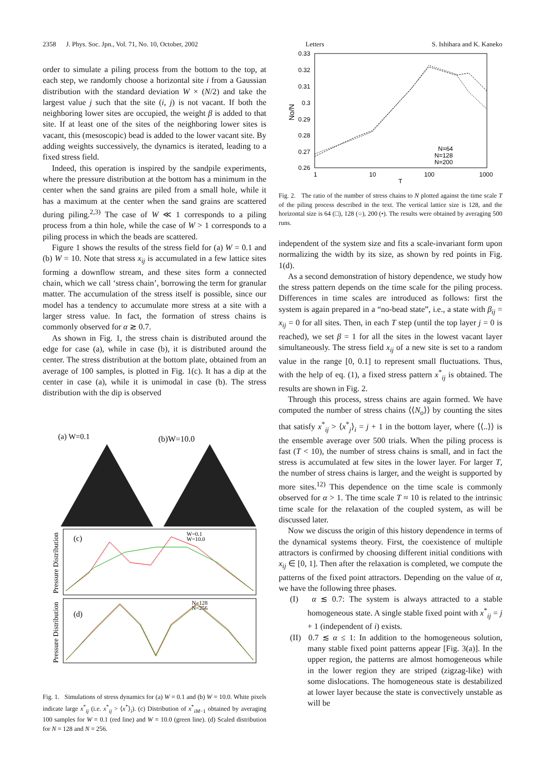2358 J. Phys. Soc. Jpn., Vol. 71, No. 10, October, 2002 Letters S. Ishihara and K. Kaneko
order to simulate a piling process from the bottom to the top, at each step, we randomly choose a horizontal site i from a Gaussian distribution with the standard deviation W × (N/2) and take the largest value j such that the site (i, j) is not vacant. If both the neighboring lower sites are occupied, the weight β is added to that site. If at least one of the sites of the neighboring lower sites is vacant, this (mesoscopic) bead is added to the lower vacant site. By adding weights successively, the dynamics is iterated, leading to a fixed stress field.
Indeed, this operation is inspired by the sandpile experiments, where the pressure distribution at the bottom has a minimum in the center when the sand grains are piled from a small hole, while it has a maximum at the center when the sand grains are scattered during piling.<sup>2,3)</sup> The case of W ≪ 1 corresponds to a piling process from a thin hole, while the case of W > 1 corresponds to a piling process in which the beads are scattered.
Figure 1 shows the results of the stress field for (a) W = 0.1 and (b) W = 10. Note that stress x<sub>ij</sub> is accumulated in a few lattice sites forming a downflow stream, and these sites form a connected chain, which we call ‘stress chain’, borrowing the term for granular matter. The accumulation of the stress itself is possible, since our model has a tendency to accumulate more stress at a site with a larger stress value. In fact, the formation of stress chains is commonly observed for α ≳ 0.7.
As shown in Fig. 1, the stress chain is distributed around the edge for case (a), while in case (b), it is distributed around the center. The stress distribution at the bottom plate, obtained from an average of 100 samples, is plotted in Fig. 1(c). It has a dip at the center in case (a), while it is unimodal in case (b). The stress distribution with the dip is observed
(a) W=0.1
(b)W=10.0
(c)
W=0.1
W=10.0
(d)
N=128
N=256
Pressure Distribution
Pressure Distribution
Fig. 1. Simulations of stress dynamics for (a) W = 0.1 and (b) W = 10.0. White pixels indicate large x<sup>*</sup><sub>ij</sub> (i.e. x<sup>*</sup><sub>ij</sub> > ⟨x<sup>*</sup>⟩<sub>i</sub>). (c) Distribution of x<sup>*</sup><sub>iM−1</sub> obtained by averaging 100 samples for W = 0.1 (red line) and W = 10.0 (green line). (d) Scaled distribution for N = 128 and N = 256.
0.33
0.32
0.31
0.3
0.29
0.28
0.27
0.26
1
10
100
1000
T
No/N
N=64
N=128
N=200
Fig. 2. The ratio of the number of stress chains to N plotted against the time scale T of the piling process described in the text. The vertical lattice size is 128, and the horizontal size is 64 (□), 128 (○), 200 (•). The results were obtained by averaging 500 runs.
independent of the system size and fits a scale-invariant form upon normalizing the width by its size, as shown by red points in Fig. 1(d).
As a second demonstration of history dependence, we study how the stress pattern depends on the time scale for the piling process. Differences in time scales are introduced as follows: first the system is again prepared in a “no-bead state”, i.e., a state with β<sub>ij</sub> = x<sub>ij</sub> = 0 for all sites. Then, in each T step (until the top layer j = 0 is reached), we set β = 1 for all the sites in the lowest vacant layer simultaneously. The stress field x<sub>ij</sub> of a new site is set to a random value in the range [0, 0.1] to represent small fluctuations. Thus, with the help of eq. (1), a fixed stress pattern x<sup>*</sup><sub>ij</sub> is obtained. The results are shown in Fig. 2.
Through this process, stress chains are again formed. We have computed the number of stress chains ⟨⟨N<sub>o</sub>⟩⟩ by counting the sites that satisfy x<sup>*</sup><sub>ij</sub> > ⟨x<sup>*</sup><sub>j</sub>⟩<sub>i</sub> = j + 1 in the bottom layer, where ⟨⟨..⟩⟩ is the ensemble average over 500 trials. When the piling process is fast (T < 10), the number of stress chains is small, and in fact the stress is accumulated at few sites in the lower layer. For larger T, the number of stress chains is larger, and the weight is supported by more sites.<sup>12)</sup> This dependence on the time scale is commonly observed for α > 1. The time scale T ≈ 10 is related to the intrinsic time scale for the relaxation of the coupled system, as will be discussed later.
Now we discuss the origin of this history dependence in terms of the dynamical systems theory. First, the coexistence of multiple attractors is confirmed by choosing different initial conditions with x<sub>ij</sub> ∈ [0, 1]. Then after the relaxation is completed, we compute the patterns of the fixed point attractors. Depending on the value of α, we have the following three phases.
(I) α ≲ 0.7: The system is always attracted to a stable homogeneous state. A single stable fixed point with x<sup>*</sup><sub>ij</sub> = j + 1 (independent of i) exists.
(II) 0.7 ≲ α ≤ 1: In addition to the homogeneous solution, many stable fixed point patterns appear [Fig. 3(a)]. In the upper region, the patterns are almost homogeneous while in the lower region they are striped (zigzag-like) with some dislocations. The homogeneous state is destabilized at lower layer because the state is convectively unstable as will be